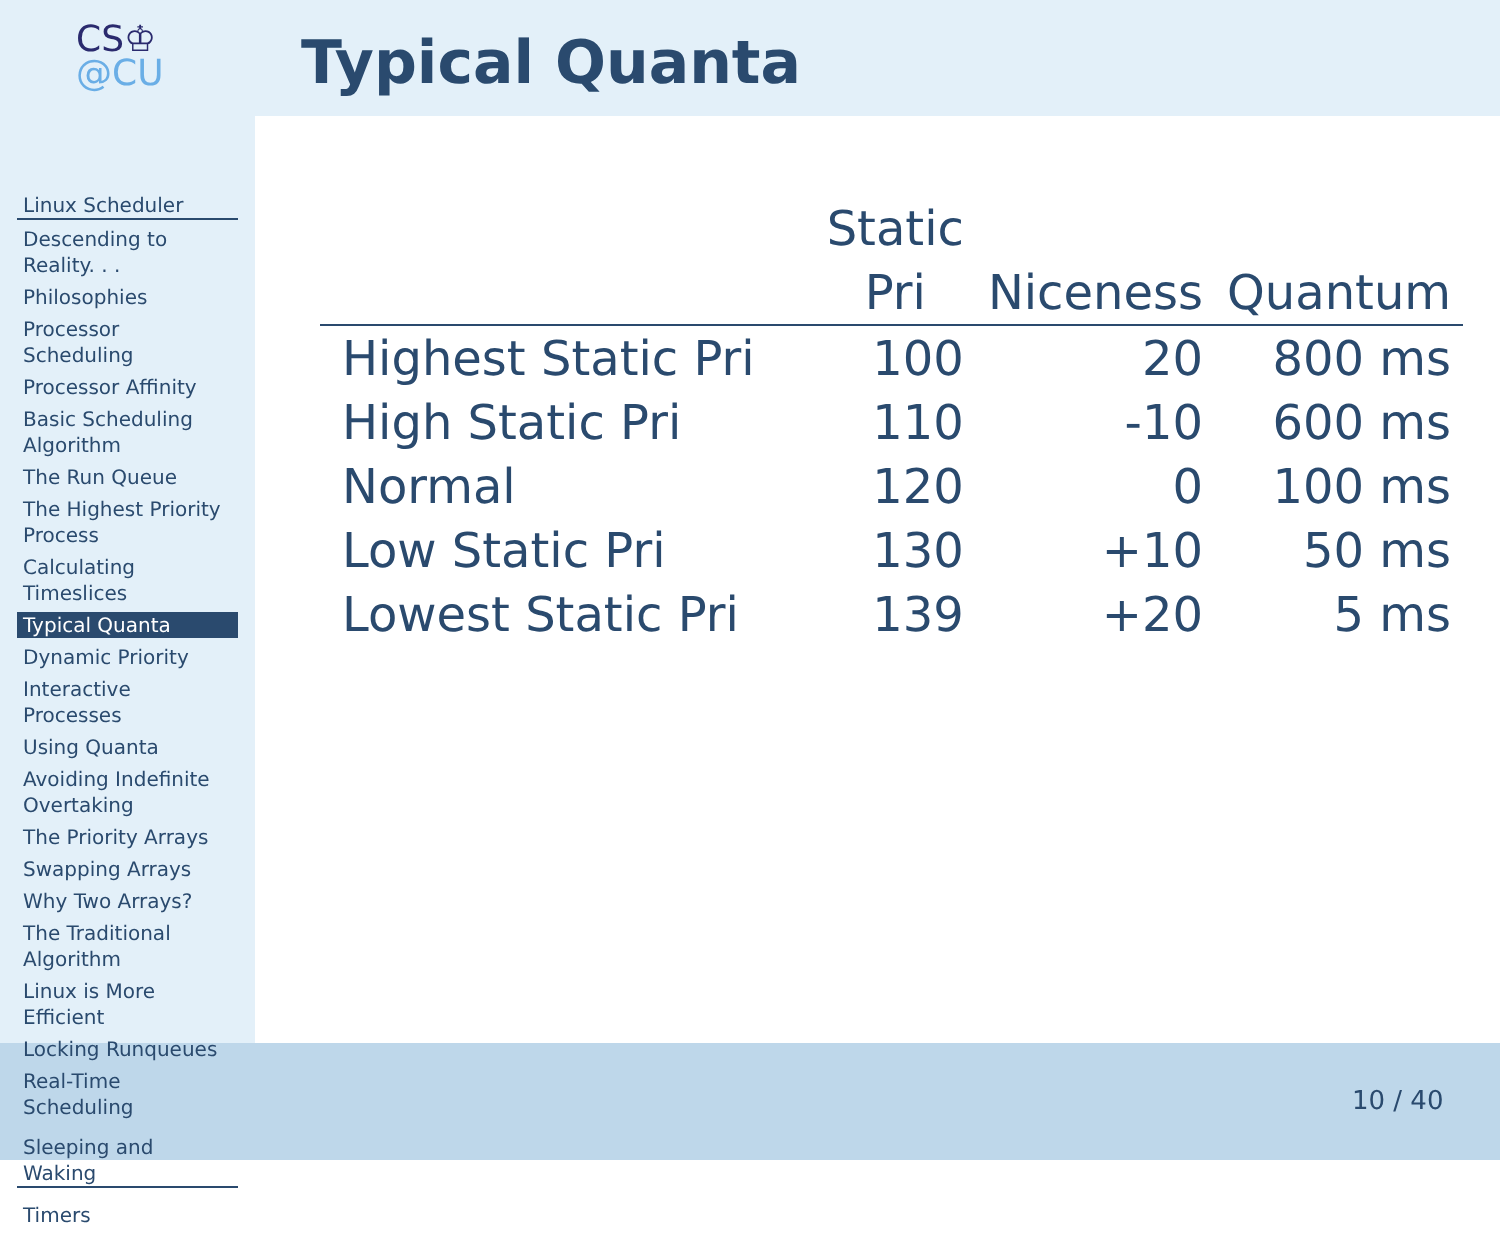CS♔
@CU
Linux Scheduler
Descending to Reality. . .
Philosophies
Processor Scheduling
Processor Affinity
Basic Scheduling Algorithm
The Run Queue
The Highest Priority Process
Calculating Timeslices
Typical Quanta
Dynamic Priority
Interactive Processes
Using Quanta
Avoiding Indefinite Overtaking
The Priority Arrays
Swapping Arrays
Why Two Arrays?
The Traditional Algorithm
Linux is More Efficient
Locking Runqueues
Real-Time Scheduling
Sleeping and Waking
Timers
Typical Quanta
| | Static Pri | Niceness | Quantum |
| --- | --- | --- | --- |
| Highest Static Pri | 100 | 20 | 800 ms |
| High Static Pri | 110 | -10 | 600 ms |
| Normal | 120 | 0 | 100 ms |
| Low Static Pri | 130 | +10 | 50 ms |
| Lowest Static Pri | 139 | +20 | 5 ms |
10 / 40